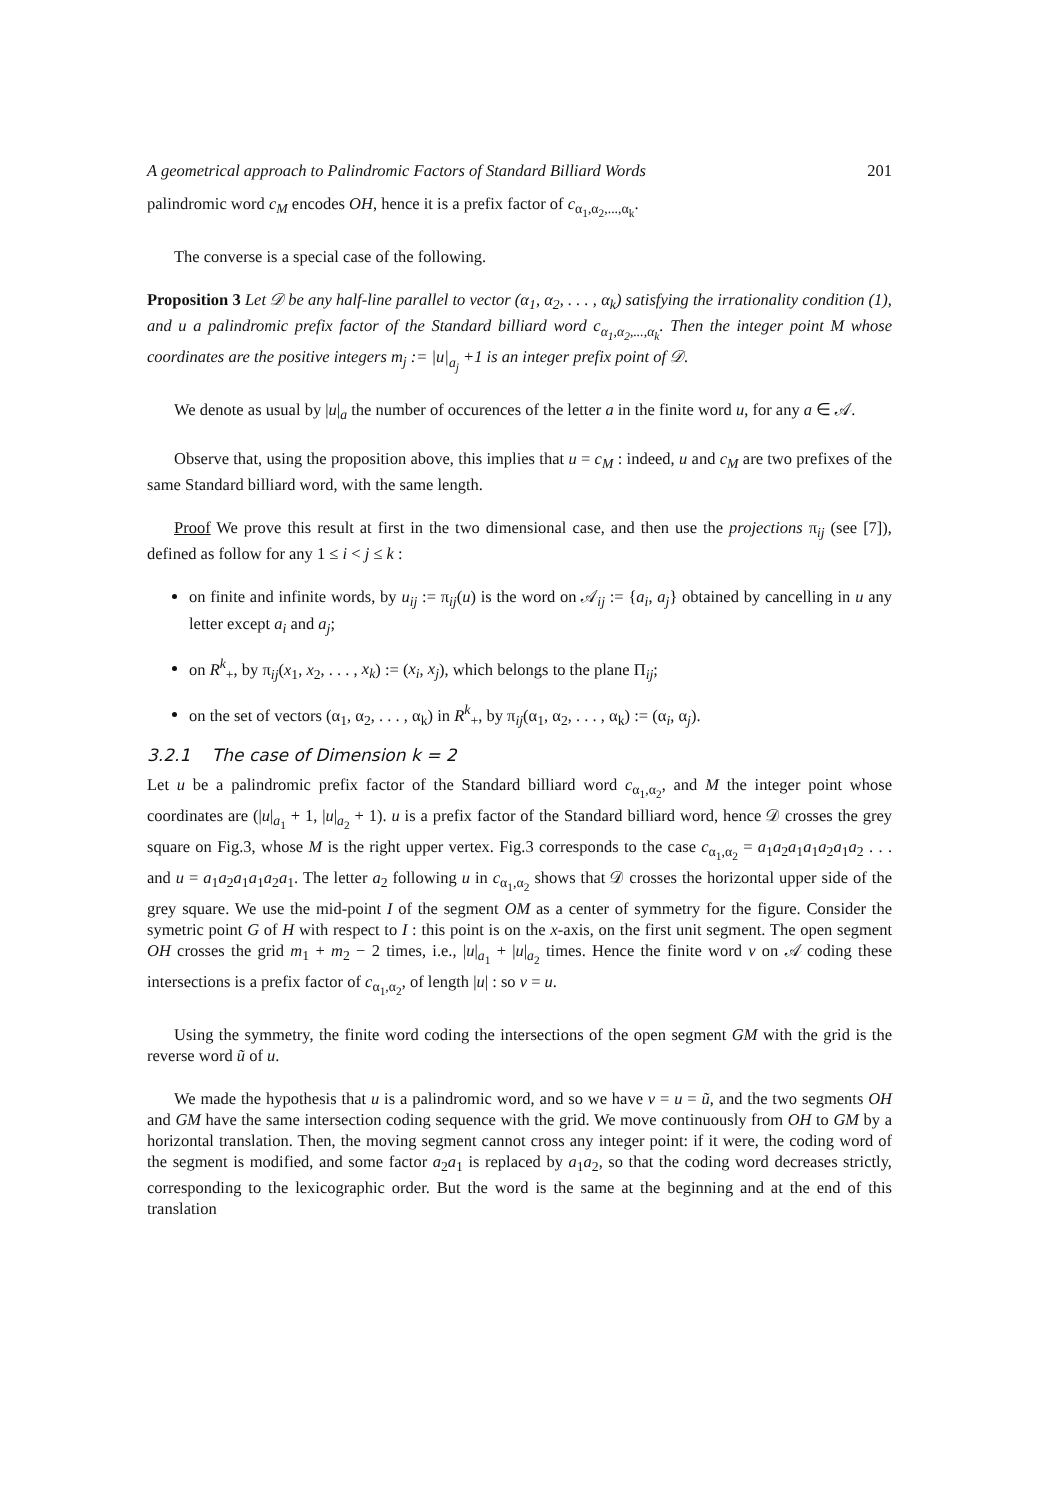A geometrical approach to Palindromic Factors of Standard Billiard Words 201
palindromic word c<sub>M</sub> encodes OH, hence it is a prefix factor of c<sub>α<sub>1</sub>,α<sub>2</sub>,...,α<sub>k</sub></sub>.
The converse is a special case of the following.
Proposition 3 Let 𝒟 be any half-line parallel to vector (α<sub>1</sub>, α<sub>2</sub>, . . . , α<sub>k</sub>) satisfying the irrationality condition (1), and u a palindromic prefix factor of the Standard billiard word c<sub>α<sub>1</sub>,α<sub>2</sub>,...,α<sub>k</sub></sub>. Then the integer point M whose coordinates are the positive integers m<sub>j</sub> := |u|<sub>a<sub>j</sub></sub> +1 is an integer prefix point of 𝒟.
We denote as usual by |u|<sub>a</sub> the number of occurences of the letter a in the finite word u, for any a ∈ 𝒜.
Observe that, using the proposition above, this implies that u = c<sub>M</sub> : indeed, u and c<sub>M</sub> are two prefixes of the same Standard billiard word, with the same length.
Proof We prove this result at first in the two dimensional case, and then use the projections π<sub>ij</sub> (see [7]), defined as follow for any 1 ≤ i < j ≤ k :
on finite and infinite words, by u<sub>ij</sub> := π<sub>ij</sub>(u) is the word on 𝒜<sub>ij</sub> := {a<sub>i</sub>, a<sub>j</sub>} obtained by cancelling in u any letter except a<sub>i</sub> and a<sub>j</sub>;
on R<sup>k</sup><sub>+</sub>, by π<sub>ij</sub>(x<sub>1</sub>, x<sub>2</sub>, . . . , x<sub>k</sub>) := (x<sub>i</sub>, x<sub>j</sub>), which belongs to the plane Π<sub>ij</sub>;
on the set of vectors (α<sub>1</sub>, α<sub>2</sub>, . . . , α<sub>k</sub>) in R<sup>k</sup><sub>+</sub>, by π<sub>ij</sub>(α<sub>1</sub>, α<sub>2</sub>, . . . , α<sub>k</sub>) := (α<sub>i</sub>, α<sub>j</sub>).
3.2.1 The case of Dimension k = 2
Let u be a palindromic prefix factor of the Standard billiard word c<sub>α<sub>1</sub>,α<sub>2</sub></sub>, and M the integer point whose coordinates are (|u|<sub>a<sub>1</sub></sub> + 1, |u|<sub>a<sub>2</sub></sub> + 1). u is a prefix factor of the Standard billiard word, hence 𝒟 crosses the grey square on Fig.3, whose M is the right upper vertex. Fig.3 corresponds to the case c<sub>α<sub>1</sub>,α<sub>2</sub></sub> = a<sub>1</sub>a<sub>2</sub>a<sub>1</sub>a<sub>1</sub>a<sub>2</sub>a<sub>1</sub>a<sub>2</sub> . . . and u = a<sub>1</sub>a<sub>2</sub>a<sub>1</sub>a<sub>1</sub>a<sub>2</sub>a<sub>1</sub>. The letter a<sub>2</sub> following u in c<sub>α<sub>1</sub>,α<sub>2</sub></sub> shows that 𝒟 crosses the horizontal upper side of the grey square. We use the mid-point I of the segment OM as a center of symmetry for the figure. Consider the symetric point G of H with respect to I : this point is on the x-axis, on the first unit segment. The open segment OH crosses the grid m<sub>1</sub> + m<sub>2</sub> − 2 times, i.e., |u|<sub>a<sub>1</sub></sub> + |u|<sub>a<sub>2</sub></sub> times. Hence the finite word v on 𝒜 coding these intersections is a prefix factor of c<sub>α<sub>1</sub>,α<sub>2</sub></sub>, of length |u| : so v = u.
Using the symmetry, the finite word coding the intersections of the open segment GM with the grid is the reverse word ũ of u.
We made the hypothesis that u is a palindromic word, and so we have v = u = ũ, and the two segments OH and GM have the same intersection coding sequence with the grid. We move continuously from OH to GM by a horizontal translation. Then, the moving segment cannot cross any integer point: if it were, the coding word of the segment is modified, and some factor a<sub>2</sub>a<sub>1</sub> is replaced by a<sub>1</sub>a<sub>2</sub>, so that the coding word decreases strictly, corresponding to the lexicographic order. But the word is the same at the beginning and at the end of this translation